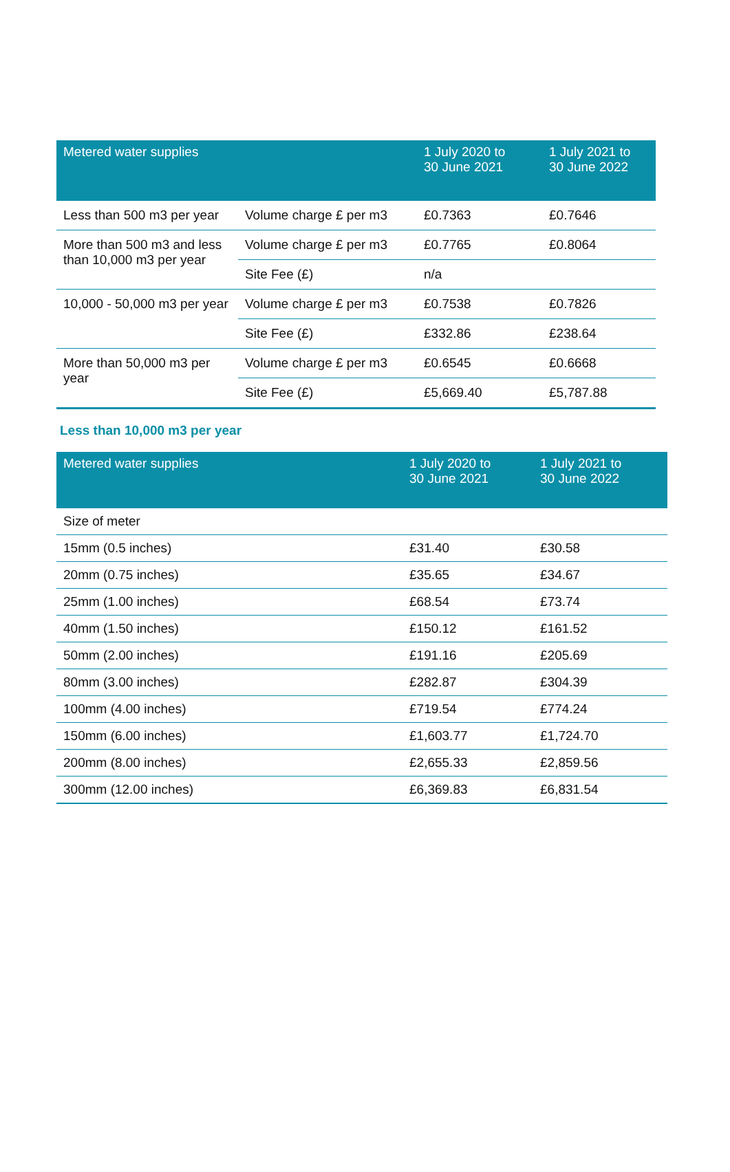| Metered water supplies | | 1 July 2020 to 30 June 2021 | 1 July 2021 to 30 June 2022 |
| --- | --- | --- | --- |
| Less than 500 m3 per year | Volume charge £ per m3 | £0.7363 | £0.7646 |
| More than 500 m3 and less than 10,000 m3 per year | Volume charge £ per m3 | £0.7765 | £0.8064 |
| | Site Fee (£) | n/a | |
| 10,000 - 50,000 m3 per year | Volume charge £ per m3 | £0.7538 | £0.7826 |
| | Site Fee (£) | £332.86 | £238.64 |
| More than 50,000 m3 per year | Volume charge £ per m3 | £0.6545 | £0.6668 |
| | Site Fee (£) | £5,669.40 | £5,787.88 |
Less than 10,000 m3 per year
| Metered water supplies | 1 July 2020 to 30 June 2021 | 1 July 2021 to 30 June 2022 |
| --- | --- | --- |
| Size of meter | | |
| 15mm (0.5 inches) | £31.40 | £30.58 |
| 20mm (0.75 inches) | £35.65 | £34.67 |
| 25mm (1.00 inches) | £68.54 | £73.74 |
| 40mm (1.50 inches) | £150.12 | £161.52 |
| 50mm (2.00 inches) | £191.16 | £205.69 |
| 80mm (3.00 inches) | £282.87 | £304.39 |
| 100mm (4.00 inches) | £719.54 | £774.24 |
| 150mm (6.00 inches) | £1,603.77 | £1,724.70 |
| 200mm (8.00 inches) | £2,655.33 | £2,859.56 |
| 300mm (12.00 inches) | £6,369.83 | £6,831.54 |